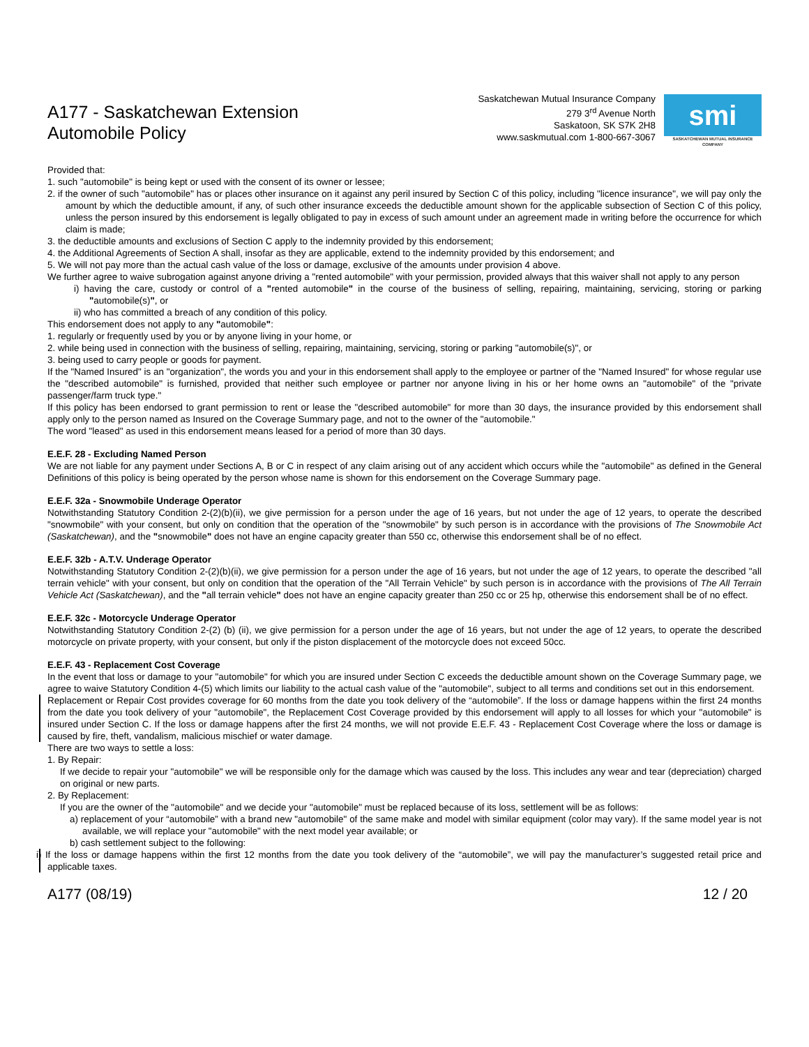A177 - Saskatchewan Extension
Automobile Policy
Saskatchewan Mutual Insurance Company
279 3<sup>rd</sup> Avenue North
Saskatoon, SK S7K 2H8
www.saskmutual.com 1-800-667-3067
smi
SASKATCHEWAN MUTUAL INSURANCE COMPANY
Provided that:
1. such "automobile" is being kept or used with the consent of its owner or lessee;
2. if the owner of such "automobile" has or places other insurance on it against any peril insured by Section C of this policy, including "licence insurance", we will pay only the amount by which the deductible amount, if any, of such other insurance exceeds the deductible amount shown for the applicable subsection of Section C of this policy, unless the person insured by this endorsement is legally obligated to pay in excess of such amount under an agreement made in writing before the occurrence for which claim is made;
3. the deductible amounts and exclusions of Section C apply to the indemnity provided by this endorsement;
4. the Additional Agreements of Section A shall, insofar as they are applicable, extend to the indemnity provided by this endorsement; and
5. We will not pay more than the actual cash value of the loss or damage, exclusive of the amounts under provision 4 above.
We further agree to waive subrogation against anyone driving a "rented automobile" with your permission, provided always that this waiver shall not apply to any person
i) having the care, custody or control of a "rented automobile" in the course of the business of selling, repairing, maintaining, servicing, storing or parking "automobile(s)", or
ii) who has committed a breach of any condition of this policy.
This endorsement does not apply to any "automobile":
1. regularly or frequently used by you or by anyone living in your home, or
2. while being used in connection with the business of selling, repairing, maintaining, servicing, storing or parking "automobile(s)", or
3. being used to carry people or goods for payment.
If the "Named Insured" is an "organization", the words you and your in this endorsement shall apply to the employee or partner of the "Named Insured" for whose regular use the "described automobile" is furnished, provided that neither such employee or partner nor anyone living in his or her home owns an "automobile" of the "private passenger/farm truck type."
If this policy has been endorsed to grant permission to rent or lease the "described automobile" for more than 30 days, the insurance provided by this endorsement shall apply only to the person named as Insured on the Coverage Summary page, and not to the owner of the "automobile."
The word "leased" as used in this endorsement means leased for a period of more than 30 days.
E.E.F. 28 - Excluding Named Person
We are not liable for any payment under Sections A, B or C in respect of any claim arising out of any accident which occurs while the "automobile" as defined in the General Definitions of this policy is being operated by the person whose name is shown for this endorsement on the Coverage Summary page.
E.E.F. 32a - Snowmobile Underage Operator
Notwithstanding Statutory Condition 2-(2)(b)(ii), we give permission for a person under the age of 16 years, but not under the age of 12 years, to operate the described "snowmobile" with your consent, but only on condition that the operation of the "snowmobile" by such person is in accordance with the provisions of The Snowmobile Act (Saskatchewan), and the "snowmobile" does not have an engine capacity greater than 550 cc, otherwise this endorsement shall be of no effect.
E.E.F. 32b - A.T.V. Underage Operator
Notwithstanding Statutory Condition 2-(2)(b)(ii), we give permission for a person under the age of 16 years, but not under the age of 12 years, to operate the described "all terrain vehicle" with your consent, but only on condition that the operation of the "All Terrain Vehicle" by such person is in accordance with the provisions of The All Terrain Vehicle Act (Saskatchewan), and the "all terrain vehicle" does not have an engine capacity greater than 250 cc or 25 hp, otherwise this endorsement shall be of no effect.
E.E.F. 32c - Motorcycle Underage Operator
Notwithstanding Statutory Condition 2-(2) (b) (ii), we give permission for a person under the age of 16 years, but not under the age of 12 years, to operate the described motorcycle on private property, with your consent, but only if the piston displacement of the motorcycle does not exceed 50cc.
E.E.F. 43 - Replacement Cost Coverage
In the event that loss or damage to your "automobile" for which you are insured under Section C exceeds the deductible amount shown on the Coverage Summary page, we agree to waive Statutory Condition 4-(5) which limits our liability to the actual cash value of the "automobile", subject to all terms and conditions set out in this endorsement.
Replacement or Repair Cost provides coverage for 60 months from the date you took delivery of the “automobile”. If the loss or damage happens within the first 24 months from the date you took delivery of your "automobile", the Replacement Cost Coverage provided by this endorsement will apply to all losses for which your "automobile" is insured under Section C. If the loss or damage happens after the first 24 months, we will not provide E.E.F. 43 - Replacement Cost Coverage where the loss or damage is caused by fire, theft, vandalism, malicious mischief or water damage.
There are two ways to settle a loss:
1. By Repair:
If we decide to repair your "automobile" we will be responsible only for the damage which was caused by the loss. This includes any wear and tear (depreciation) charged on original or new parts.
2. By Replacement:
If you are the owner of the "automobile" and we decide your "automobile" must be replaced because of its loss, settlement will be as follows:
a) replacement of your “automobile” with a brand new "automobile" of the same make and model with similar equipment (color may vary). If the same model year is not available, we will replace your "automobile" with the next model year available; or
b) cash settlement subject to the following:
i) If the loss or damage happens within the first 12 months from the date you took delivery of the “automobile”, we will pay the manufacturer’s suggested retail price and applicable taxes.
A177 (08/19) 12 / 20